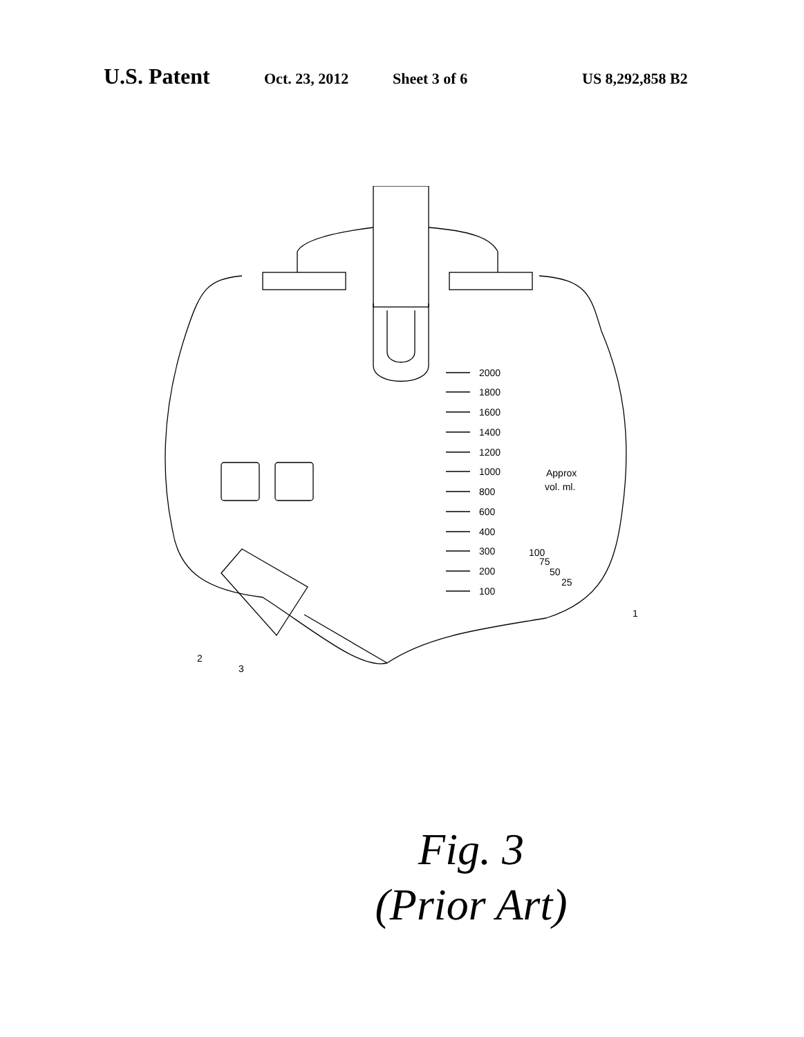U.S. Patent Oct. 23, 2012 Sheet 3 of 6 US 8,292,858 B2
2000
1800
1600
1400
1200
1000
800
600
400
300
200
100
Approx
vol. ml.
100
75
50
25
1
2
3
Fig. 3
(Prior Art)